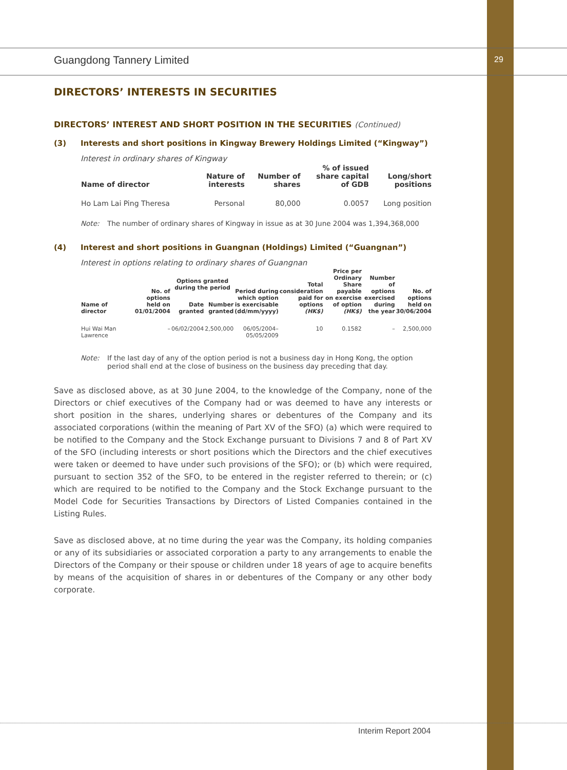29
Guangdong Tannery Limited
DIRECTORS’ INTERESTS IN SECURITIES
DIRECTORS’ INTEREST AND SHORT POSITION IN THE SECURITIES (Continued)
(3) Interests and short positions in Kingway Brewery Holdings Limited (“Kingway”)
Interest in ordinary shares of Kingway
| Name of director | Nature of interests | Number of shares | % of issued share capital of GDB | Long/short positions |
| --- | --- | --- | --- | --- |
| Ho Lam Lai Ping Theresa | Personal | 80,000 | 0.0057 | Long position |
Note: The number of ordinary shares of Kingway in issue as at 30 June 2004 was 1,394,368,000
(4) Interest and short positions in Guangnan (Holdings) Limited (“Guangnan”)
Interest in options relating to ordinary shares of Guangnan
| Name of director | No. of options held on 01/01/2004 | Options granted during the period | | Period during which option is exercisable (dd/mm/yyyy) | Total consideration paid for options (HK$) | Price per Ordinary Share payable on exercise of option (HK$) | Number of options exercised during the year | No. of options held on 30/06/2004 |
| --- | --- | --- | --- | --- | --- | --- | --- | --- |
| | | Date granted | Number granted | | | | | |
| Hui Wai Man Lawrence | – | 06/02/2004 | 2,500,000 | 06/05/2004– 05/05/2009 | 10 | 0.1582 | – | 2,500,000 |
Note: If the last day of any of the option period is not a business day in Hong Kong, the option period shall end at the close of business on the business day preceding that day.
Save as disclosed above, as at 30 June 2004, to the knowledge of the Company, none of the Directors or chief executives of the Company had or was deemed to have any interests or short position in the shares, underlying shares or debentures of the Company and its associated corporations (within the meaning of Part XV of the SFO) (a) which were required to be notified to the Company and the Stock Exchange pursuant to Divisions 7 and 8 of Part XV of the SFO (including interests or short positions which the Directors and the chief executives were taken or deemed to have under such provisions of the SFO); or (b) which were required, pursuant to section 352 of the SFO, to be entered in the register referred to therein; or (c) which are required to be notified to the Company and the Stock Exchange pursuant to the Model Code for Securities Transactions by Directors of Listed Companies contained in the Listing Rules.
Save as disclosed above, at no time during the year was the Company, its holding companies or any of its subsidiaries or associated corporation a party to any arrangements to enable the Directors of the Company or their spouse or children under 18 years of age to acquire benefits by means of the acquisition of shares in or debentures of the Company or any other body corporate.
Interim Report 2004